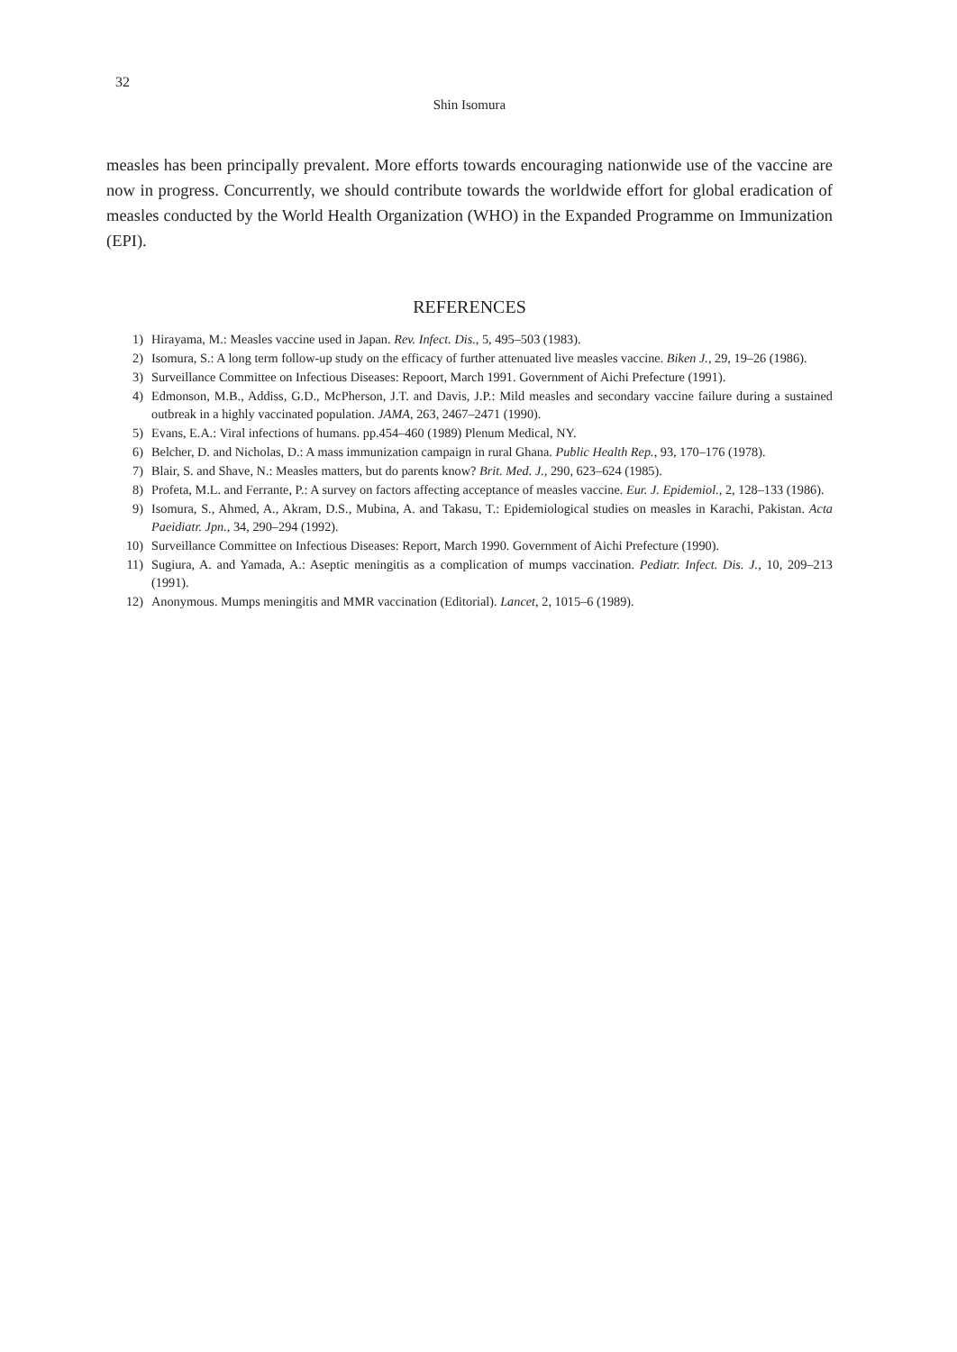32
Shin Isomura
measles has been principally prevalent. More efforts towards encouraging nationwide use of the vaccine are now in progress. Concurrently, we should contribute towards the worldwide effort for global eradication of measles conducted by the World Health Organization (WHO) in the Expanded Programme on Immunization (EPI).
REFERENCES
1) Hirayama, M.: Measles vaccine used in Japan. Rev. Infect. Dis., 5, 495–503 (1983).
2) Isomura, S.: A long term follow-up study on the efficacy of further attenuated live measles vaccine. Biken J., 29, 19–26 (1986).
3) Surveillance Committee on Infectious Diseases: Repoort, March 1991. Government of Aichi Prefecture (1991).
4) Edmonson, M.B., Addiss, G.D., McPherson, J.T. and Davis, J.P.: Mild measles and secondary vaccine failure during a sustained outbreak in a highly vaccinated population. JAMA, 263, 2467–2471 (1990).
5) Evans, E.A.: Viral infections of humans. pp.454–460 (1989) Plenum Medical, NY.
6) Belcher, D. and Nicholas, D.: A mass immunization campaign in rural Ghana. Public Health Rep., 93, 170–176 (1978).
7) Blair, S. and Shave, N.: Measles matters, but do parents know? Brit. Med. J., 290, 623–624 (1985).
8) Profeta, M.L. and Ferrante, P.: A survey on factors affecting acceptance of measles vaccine. Eur. J. Epidemiol., 2, 128–133 (1986).
9) Isomura, S., Ahmed, A., Akram, D.S., Mubina, A. and Takasu, T.: Epidemiological studies on measles in Karachi, Pakistan. Acta Paeidiatr. Jpn., 34, 290–294 (1992).
10) Surveillance Committee on Infectious Diseases: Report, March 1990. Government of Aichi Prefecture (1990).
11) Sugiura, A. and Yamada, A.: Aseptic meningitis as a complication of mumps vaccination. Pediatr. Infect. Dis. J., 10, 209–213 (1991).
12) Anonymous. Mumps meningitis and MMR vaccination (Editorial). Lancet, 2, 1015–6 (1989).